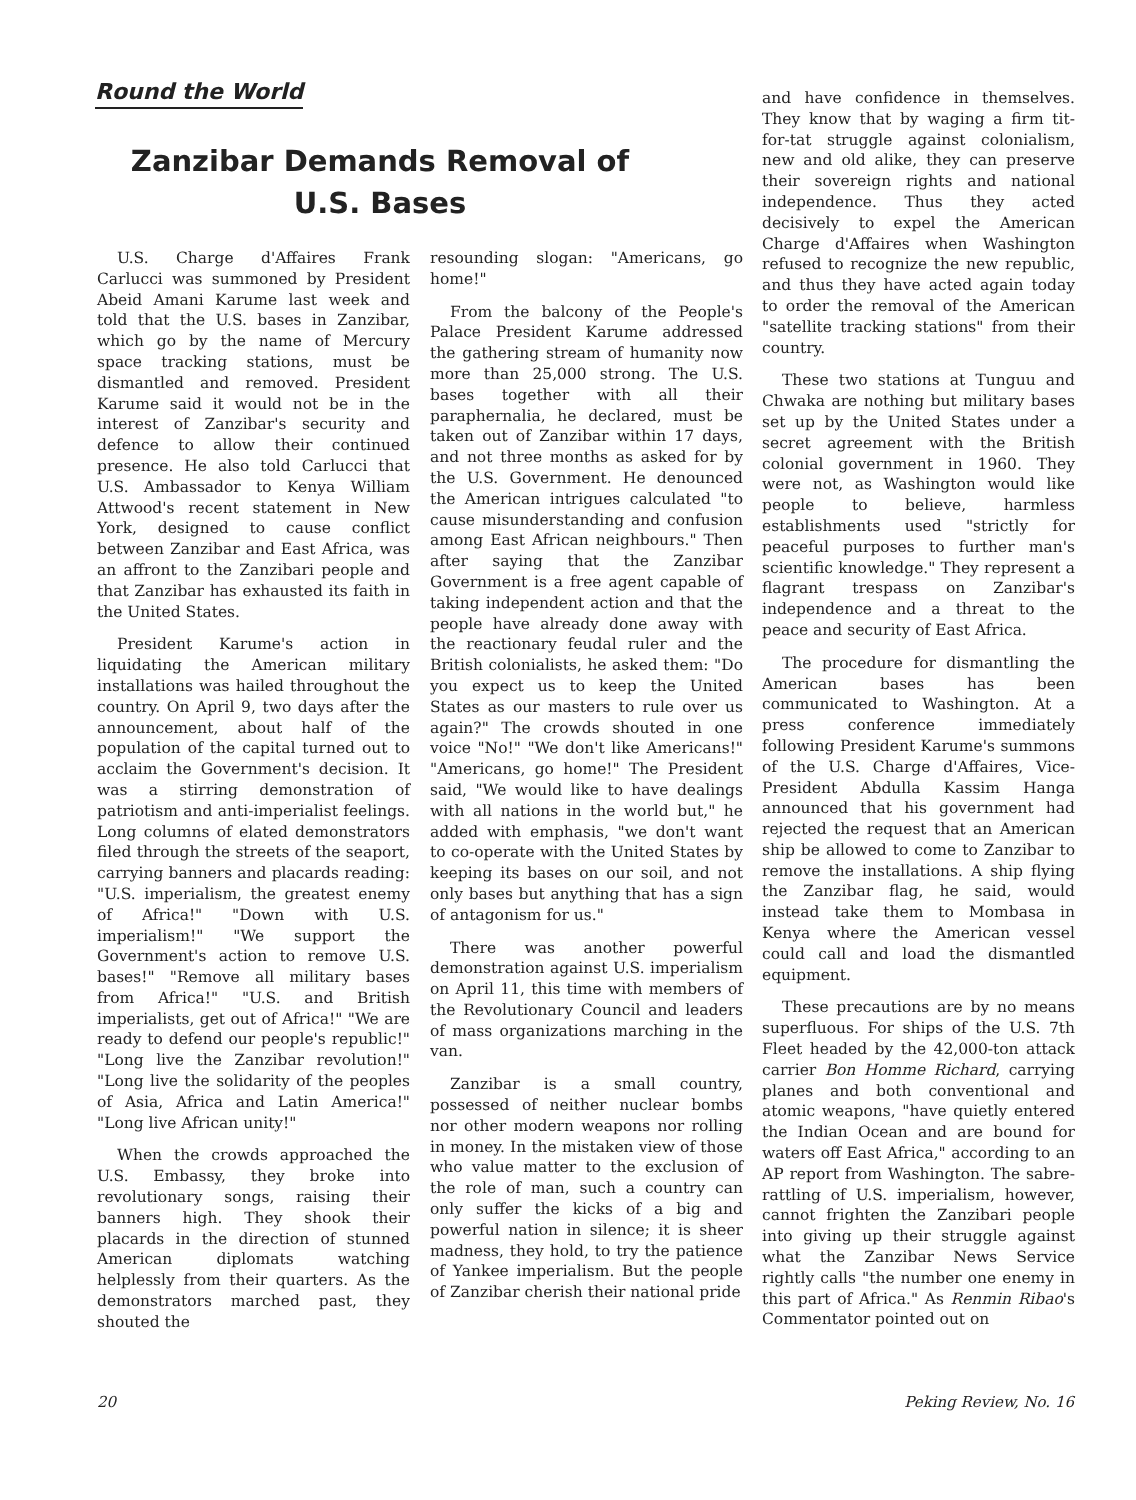Round the World
Zanzibar Demands Removal of
U.S. Bases
U.S. Charge d'Affaires Frank Carlucci was summoned by President Abeid Amani Karume last week and told that the U.S. bases in Zanzibar, which go by the name of Mercury space tracking stations, must be dismantled and removed. President Karume said it would not be in the interest of Zanzibar's security and defence to allow their continued presence. He also told Carlucci that U.S. Ambassador to Kenya William Attwood's recent statement in New York, designed to cause conflict between Zanzibar and East Africa, was an affront to the Zanzibari people and that Zanzibar has exhausted its faith in the United States.
President Karume's action in liquidating the American military installations was hailed throughout the country. On April 9, two days after the announcement, about half of the population of the capital turned out to acclaim the Government's decision. It was a stirring demonstration of patriotism and anti-imperialist feelings. Long columns of elated demonstrators filed through the streets of the seaport, carrying banners and placards reading: "U.S. imperialism, the greatest enemy of Africa!" "Down with U.S. imperialism!" "We support the Government's action to remove U.S. bases!" "Remove all military bases from Africa!" "U.S. and British imperialists, get out of Africa!" "We are ready to defend our people's republic!" "Long live the Zanzibar revolution!" "Long live the solidarity of the peoples of Asia, Africa and Latin America!" "Long live African unity!"
When the crowds approached the U.S. Embassy, they broke into revolutionary songs, raising their banners high. They shook their placards in the direction of stunned American diplomats watching helplessly from their quarters. As the demonstrators marched past, they shouted the
resounding slogan: "Americans, go home!"
From the balcony of the People's Palace President Karume addressed the gathering stream of humanity now more than 25,000 strong. The U.S. bases together with all their paraphernalia, he declared, must be taken out of Zanzibar within 17 days, and not three months as asked for by the U.S. Government. He denounced the American intrigues calculated "to cause misunderstanding and confusion among East African neighbours." Then after saying that the Zanzibar Government is a free agent capable of taking independent action and that the people have already done away with the reactionary feudal ruler and the British colonialists, he asked them: "Do you expect us to keep the United States as our masters to rule over us again?" The crowds shouted in one voice "No!" "We don't like Americans!" "Americans, go home!" The President said, "We would like to have dealings with all nations in the world but," he added with emphasis, "we don't want to co-operate with the United States by keeping its bases on our soil, and not only bases but anything that has a sign of antagonism for us."
There was another powerful demonstration against U.S. imperialism on April 11, this time with members of the Revolutionary Council and leaders of mass organizations marching in the van.
Zanzibar is a small country, possessed of neither nuclear bombs nor other modern weapons nor rolling in money. In the mistaken view of those who value matter to the exclusion of the role of man, such a country can only suffer the kicks of a big and powerful nation in silence; it is sheer madness, they hold, to try the patience of Yankee imperialism. But the people of Zanzibar cherish their national pride
and have confidence in themselves. They know that by waging a firm tit-for-tat struggle against colonialism, new and old alike, they can preserve their sovereign rights and national independence. Thus they acted decisively to expel the American Charge d'Affaires when Washington refused to recognize the new republic, and thus they have acted again today to order the removal of the American "satellite tracking stations" from their country.
These two stations at Tunguu and Chwaka are nothing but military bases set up by the United States under a secret agreement with the British colonial government in 1960. They were not, as Washington would like people to believe, harmless establishments used "strictly for peaceful purposes to further man's scientific knowledge." They represent a flagrant trespass on Zanzibar's independence and a threat to the peace and security of East Africa.
The procedure for dismantling the American bases has been communicated to Washington. At a press conference immediately following President Karume's summons of the U.S. Charge d'Affaires, Vice-President Abdulla Kassim Hanga announced that his government had rejected the request that an American ship be allowed to come to Zanzibar to remove the installations. A ship flying the Zanzibar flag, he said, would instead take them to Mombasa in Kenya where the American vessel could call and load the dismantled equipment.
These precautions are by no means superfluous. For ships of the U.S. 7th Fleet headed by the 42,000-ton attack carrier Bon Homme Richard, carrying planes and both conventional and atomic weapons, "have quietly entered the Indian Ocean and are bound for waters off East Africa," according to an AP report from Washington. The sabre-rattling of U.S. imperialism, however, cannot frighten the Zanzibari people into giving up their struggle against what the Zanzibar News Service rightly calls "the number one enemy in this part of Africa." As Renmin Ribao's Commentator pointed out on
20 Peking Review, No. 16